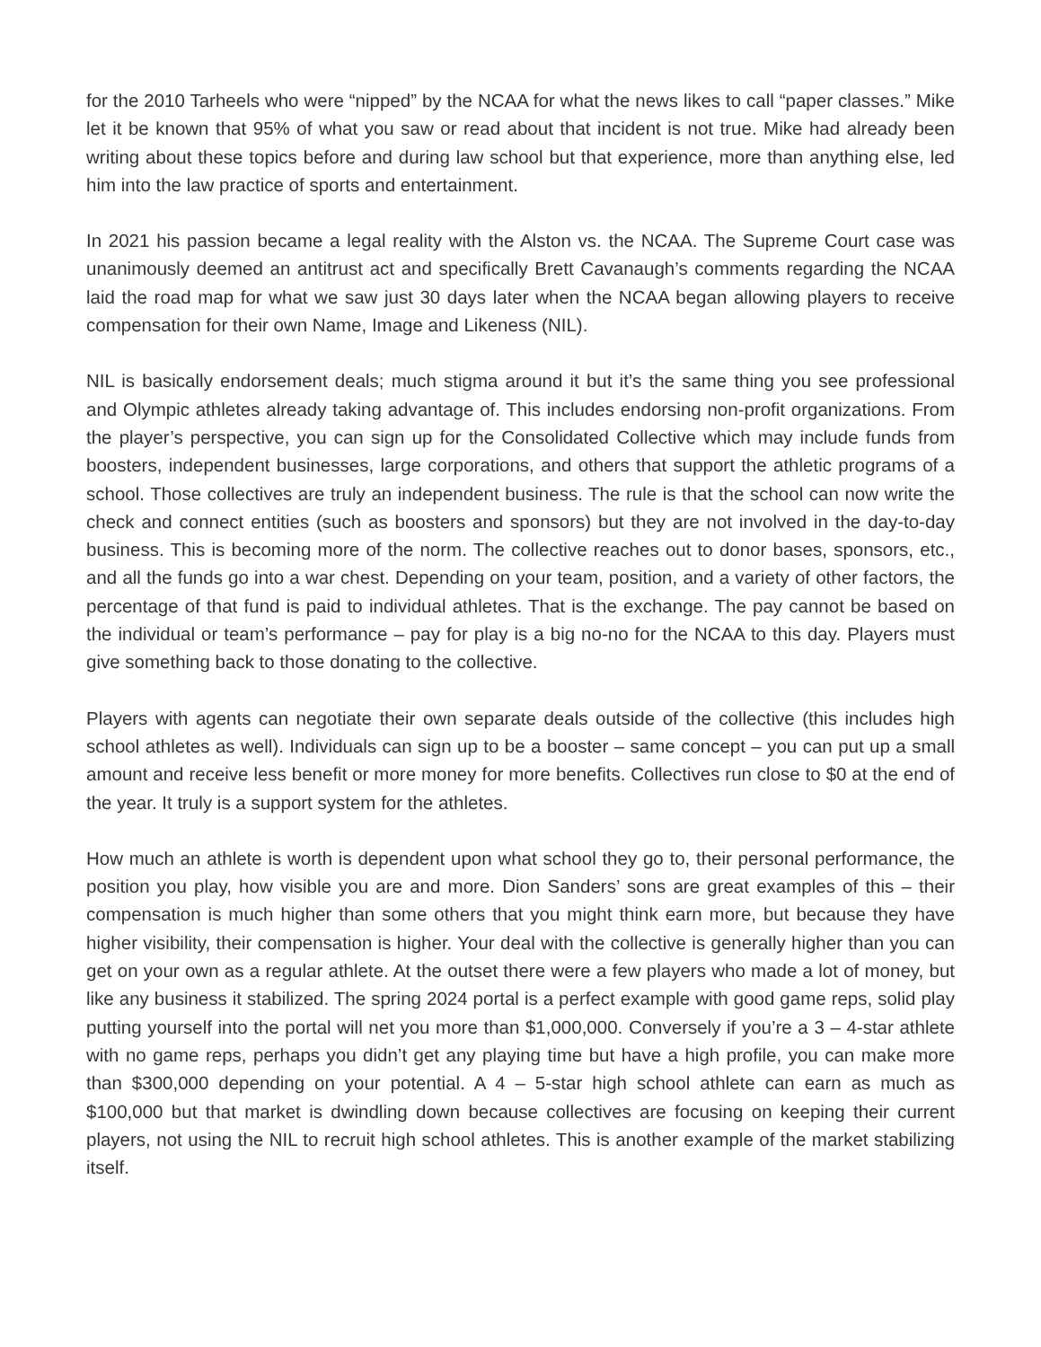for the 2010 Tarheels who were “nipped” by the NCAA for what the news likes to call “paper classes.” Mike let it be known that 95% of what you saw or read about that incident is not true. Mike had already been writing about these topics before and during law school but that experience, more than anything else, led him into the law practice of sports and entertainment.
In 2021 his passion became a legal reality with the Alston vs. the NCAA. The Supreme Court case was unanimously deemed an antitrust act and specifically Brett Cavanaugh’s comments regarding the NCAA laid the road map for what we saw just 30 days later when the NCAA began allowing players to receive compensation for their own Name, Image and Likeness (NIL).
NIL is basically endorsement deals; much stigma around it but it’s the same thing you see professional and Olympic athletes already taking advantage of. This includes endorsing non-profit organizations. From the player’s perspective, you can sign up for the Consolidated Collective which may include funds from boosters, independent businesses, large corporations, and others that support the athletic programs of a school. Those collectives are truly an independent business. The rule is that the school can now write the check and connect entities (such as boosters and sponsors) but they are not involved in the day-to-day business. This is becoming more of the norm. The collective reaches out to donor bases, sponsors, etc., and all the funds go into a war chest. Depending on your team, position, and a variety of other factors, the percentage of that fund is paid to individual athletes. That is the exchange. The pay cannot be based on the individual or team’s performance – pay for play is a big no-no for the NCAA to this day. Players must give something back to those donating to the collective.
Players with agents can negotiate their own separate deals outside of the collective (this includes high school athletes as well). Individuals can sign up to be a booster – same concept – you can put up a small amount and receive less benefit or more money for more benefits. Collectives run close to $0 at the end of the year. It truly is a support system for the athletes.
How much an athlete is worth is dependent upon what school they go to, their personal performance, the position you play, how visible you are and more. Dion Sanders’ sons are great examples of this – their compensation is much higher than some others that you might think earn more, but because they have higher visibility, their compensation is higher. Your deal with the collective is generally higher than you can get on your own as a regular athlete. At the outset there were a few players who made a lot of money, but like any business it stabilized. The spring 2024 portal is a perfect example with good game reps, solid play putting yourself into the portal will net you more than $1,000,000. Conversely if you’re a 3 – 4-star athlete with no game reps, perhaps you didn’t get any playing time but have a high profile, you can make more than $300,000 depending on your potential. A 4 – 5-star high school athlete can earn as much as $100,000 but that market is dwindling down because collectives are focusing on keeping their current players, not using the NIL to recruit high school athletes. This is another example of the market stabilizing itself.